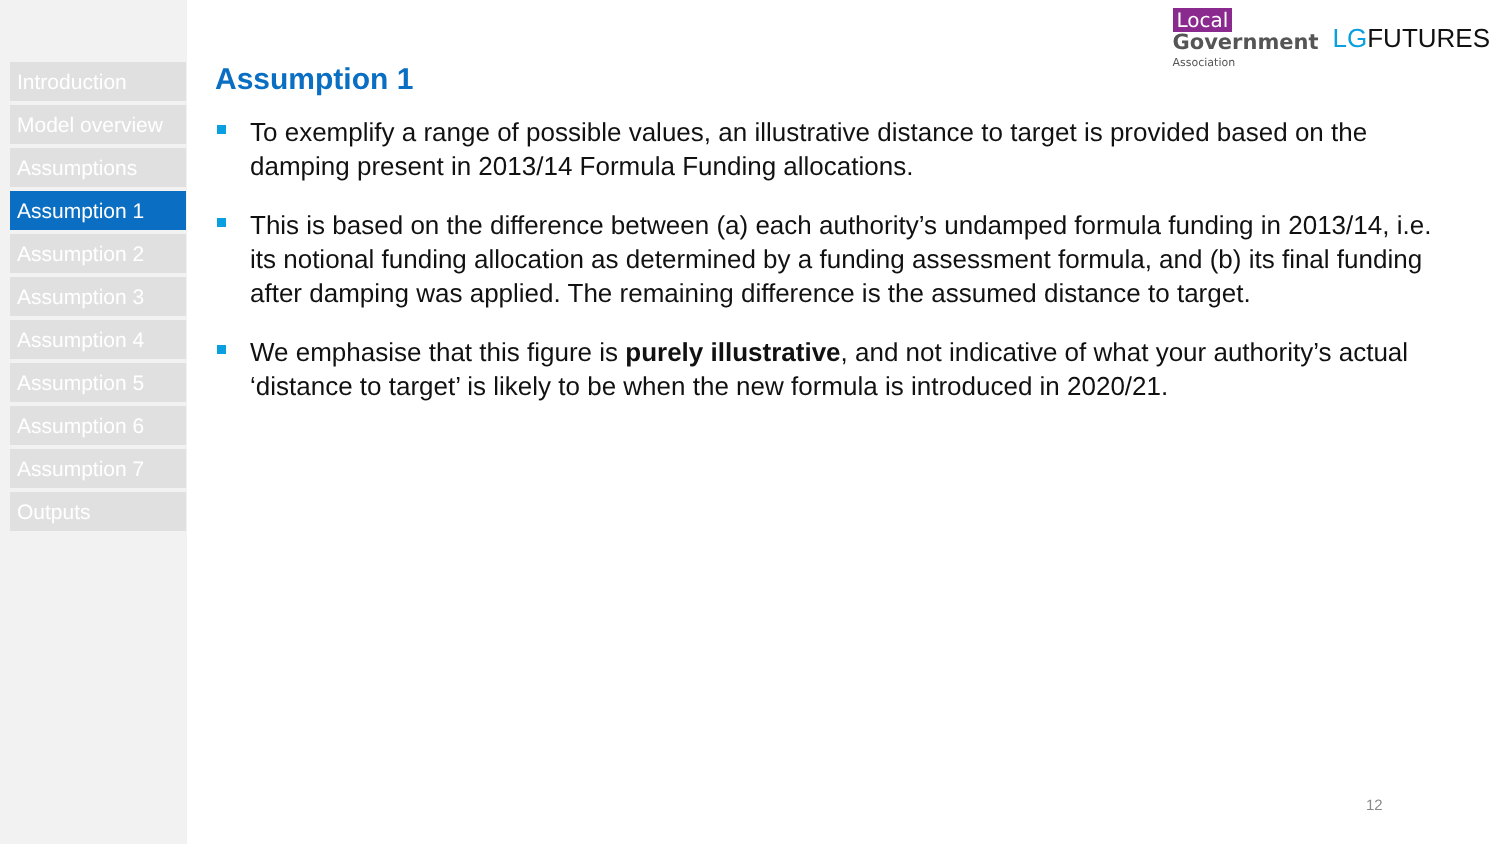Introduction
Model overview
Assumptions
Assumption 1
Assumption 2
Assumption 3
Assumption 4
Assumption 5
Assumption 6
Assumption 7
Outputs
Assumption 1
Local
Government
Association
LGFUTURES
To exemplify a range of possible values, an illustrative distance to target is provided based on the damping present in 2013/14 Formula Funding allocations.
This is based on the difference between (a) each authority’s undamped formula funding in 2013/14, i.e. its notional funding allocation as determined by a funding assessment formula, and (b) its final funding after damping was applied. The remaining difference is the assumed distance to target.
We emphasise that this figure is purely illustrative, and not indicative of what your authority’s actual ‘distance to target’ is likely to be when the new formula is introduced in 2020/21.
12